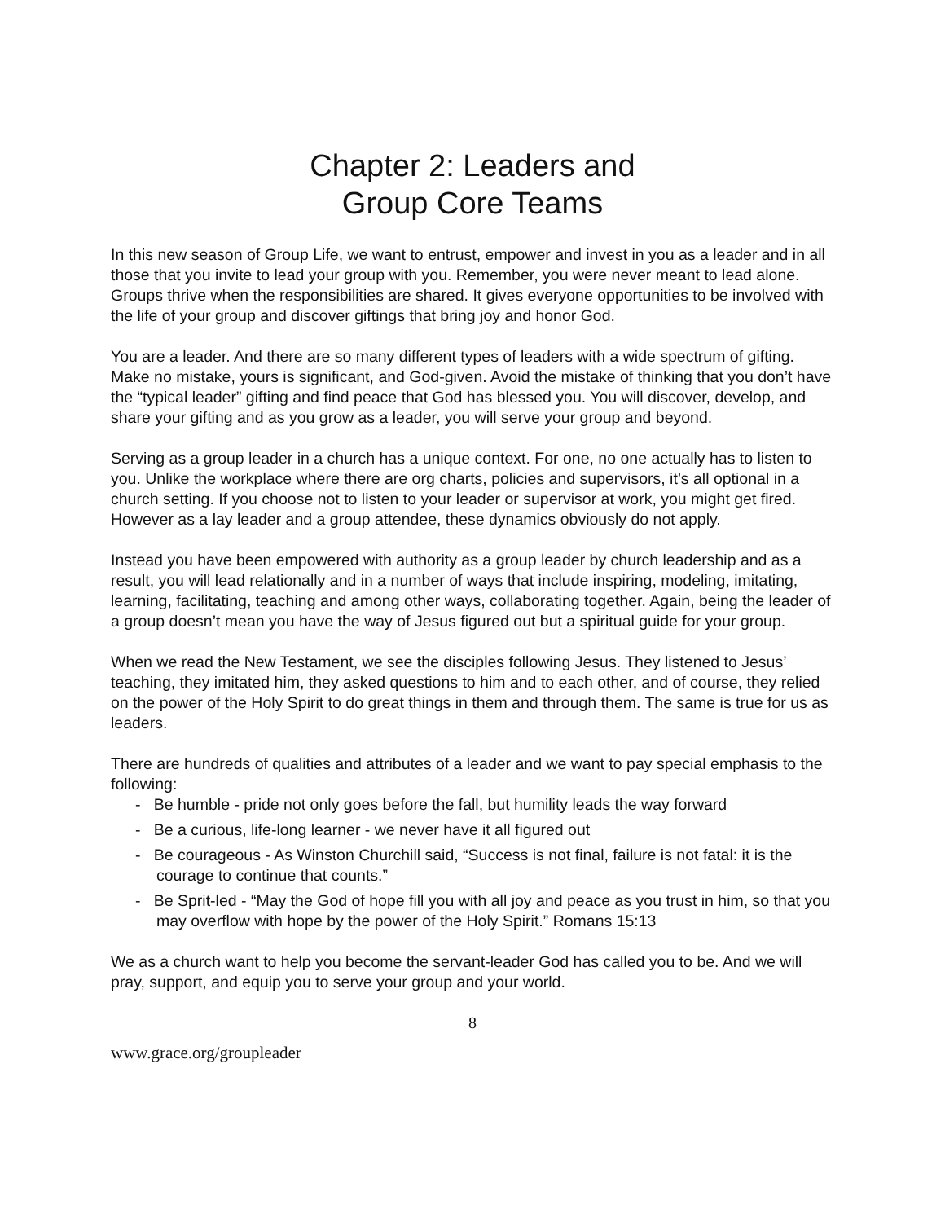Chapter 2: Leaders and
Group Core Teams
In this new season of Group Life, we want to entrust, empower and invest in you as a leader and in all those that you invite to lead your group with you. Remember, you were never meant to lead alone. Groups thrive when the responsibilities are shared. It gives everyone opportunities to be involved with the life of your group and discover giftings that bring joy and honor God.
You are a leader. And there are so many different types of leaders with a wide spectrum of gifting. Make no mistake, yours is significant, and God-given. Avoid the mistake of thinking that you don’t have the “typical leader” gifting and find peace that God has blessed you. You will discover, develop, and share your gifting and as you grow as a leader, you will serve your group and beyond.
Serving as a group leader in a church has a unique context. For one, no one actually has to listen to you. Unlike the workplace where there are org charts, policies and supervisors, it’s all optional in a church setting. If you choose not to listen to your leader or supervisor at work, you might get fired. However as a lay leader and a group attendee, these dynamics obviously do not apply.
Instead you have been empowered with authority as a group leader by church leadership and as a result, you will lead relationally and in a number of ways that include inspiring, modeling, imitating, learning, facilitating, teaching and among other ways, collaborating together. Again, being the leader of a group doesn’t mean you have the way of Jesus figured out but a spiritual guide for your group.
When we read the New Testament, we see the disciples following Jesus. They listened to Jesus’ teaching, they imitated him, they asked questions to him and to each other, and of course, they relied on the power of the Holy Spirit to do great things in them and through them. The same is true for us as leaders.
There are hundreds of qualities and attributes of a leader and we want to pay special emphasis to the following:
- Be humble - pride not only goes before the fall, but humility leads the way forward
- Be a curious, life-long learner - we never have it all figured out
- Be courageous - As Winston Churchill said, “Success is not final, failure is not fatal: it is the courage to continue that counts.”
- Be Sprit-led - “May the God of hope fill you with all joy and peace as you trust in him, so that you may overflow with hope by the power of the Holy Spirit.” Romans 15:13
We as a church want to help you become the servant-leader God has called you to be. And we will pray, support, and equip you to serve your group and your world.
8
www.grace.org/groupleader